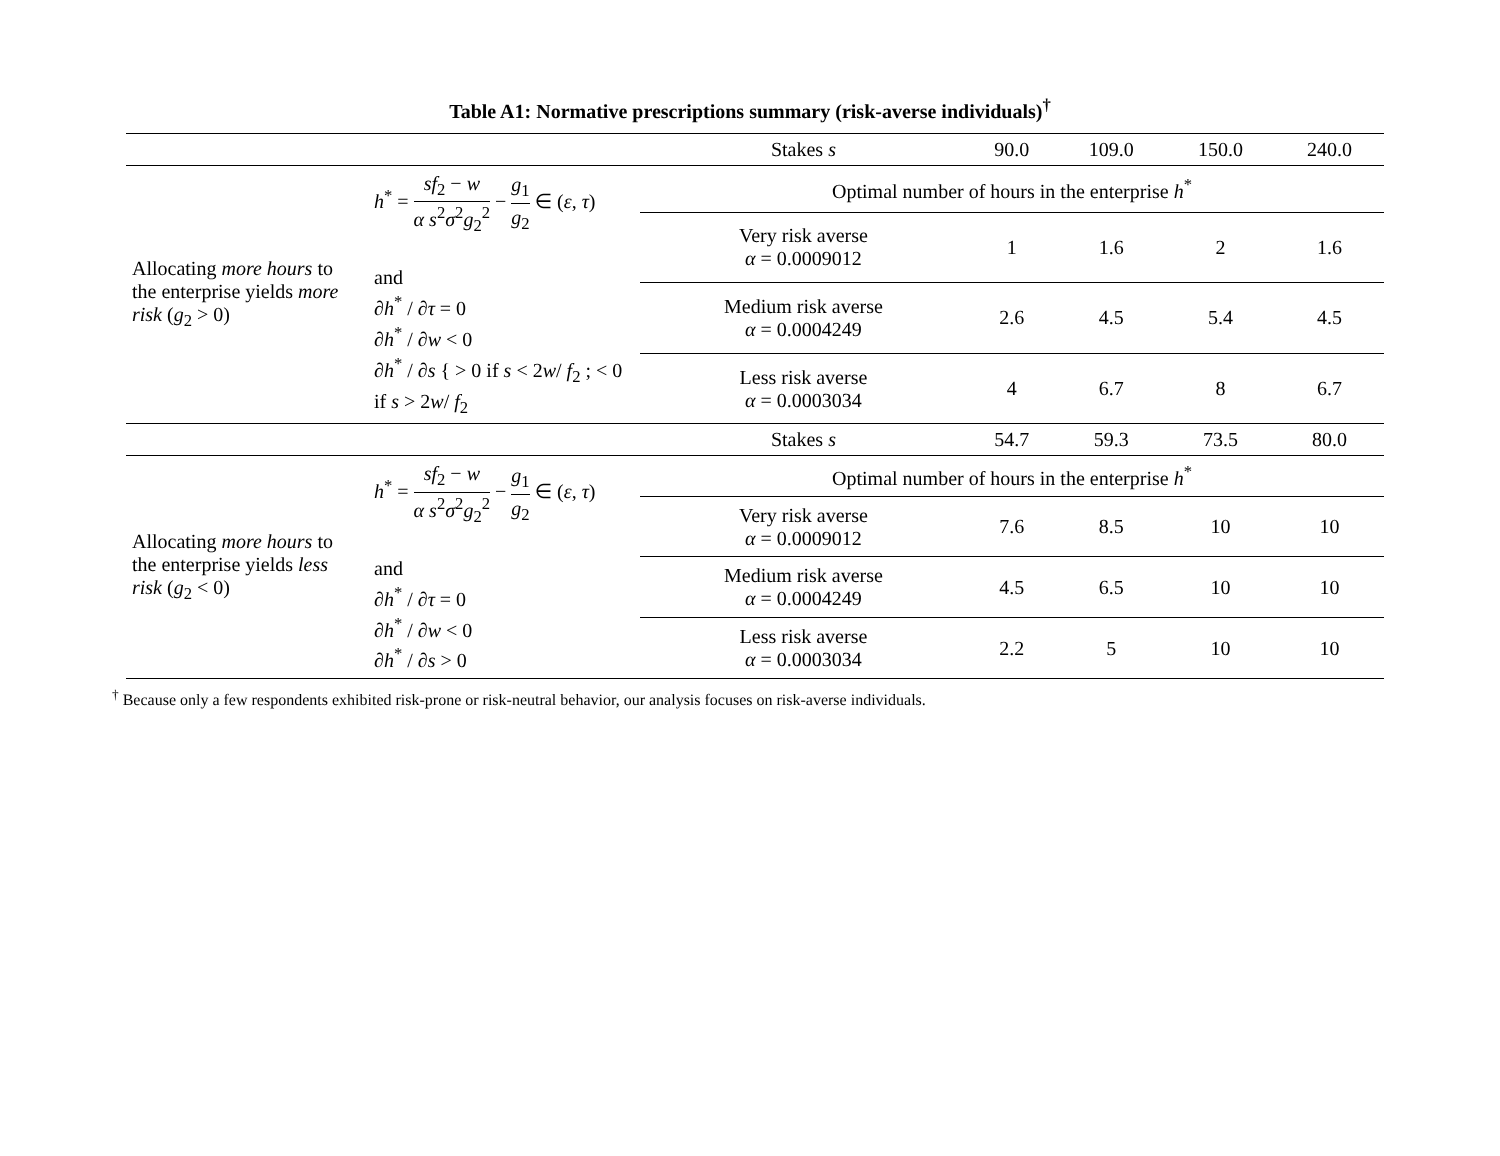Table A1: Normative prescriptions summary (risk-averse individuals)<sup>†</sup>
| | | Stakes s | 90.0 | 109.0 | 150.0 | 240.0 |
| Allocating more hours to the enterprise yields more risk ( g<sub>2</sub> > 0) | h<sup>*</sup> = sf<sub>2</sub> − w α s<sup>2</sup> σ<sup>2</sup> g<sub>2</sub><sup>2</sup> − g<sub>1</sub> g<sub>2</sub> ∈ ( ε , τ ) and ∂ h<sup>*</sup> / ∂ τ = 0 ∂ h<sup>*</sup> / ∂ w < 0 ∂ h<sup>*</sup> / ∂ s { > 0 if s < 2 w / f<sub>2</sub> ; < 0 if s > 2 w / f<sub>2</sub> | Optimal number of hours in the enterprise h<sup>*</sup> | | | | |
| | | Very risk averse α = 0.0009012 | 1 | 1.6 | 2 | 1.6 |
| | | Medium risk averse α = 0.0004249 | 2.6 | 4.5 | 5.4 | 4.5 |
| | | Less risk averse α = 0.0003034 | 4 | 6.7 | 8 | 6.7 |
| | | Stakes s | 54.7 | 59.3 | 73.5 | 80.0 |
| Allocating more hours to the enterprise yields less risk ( g<sub>2</sub> < 0) | h<sup>*</sup> = sf<sub>2</sub> − w α s<sup>2</sup> σ<sup>2</sup> g<sub>2</sub><sup>2</sup> − g<sub>1</sub> g<sub>2</sub> ∈ ( ε , τ ) and ∂ h<sup>*</sup> / ∂ τ = 0 ∂ h<sup>*</sup> / ∂ w < 0 ∂ h<sup>*</sup> / ∂ s > 0 | Optimal number of hours in the enterprise h<sup>*</sup> | | | | |
| | | Very risk averse α = 0.0009012 | 7.6 | 8.5 | 10 | 10 |
| | | Medium risk averse α = 0.0004249 | 4.5 | 6.5 | 10 | 10 |
| | | Less risk averse α = 0.0003034 | 2.2 | 5 | 10 | 10 |
<sup>†</sup> Because only a few respondents exhibited risk-prone or risk-neutral behavior, our analysis focuses on risk-averse individuals.